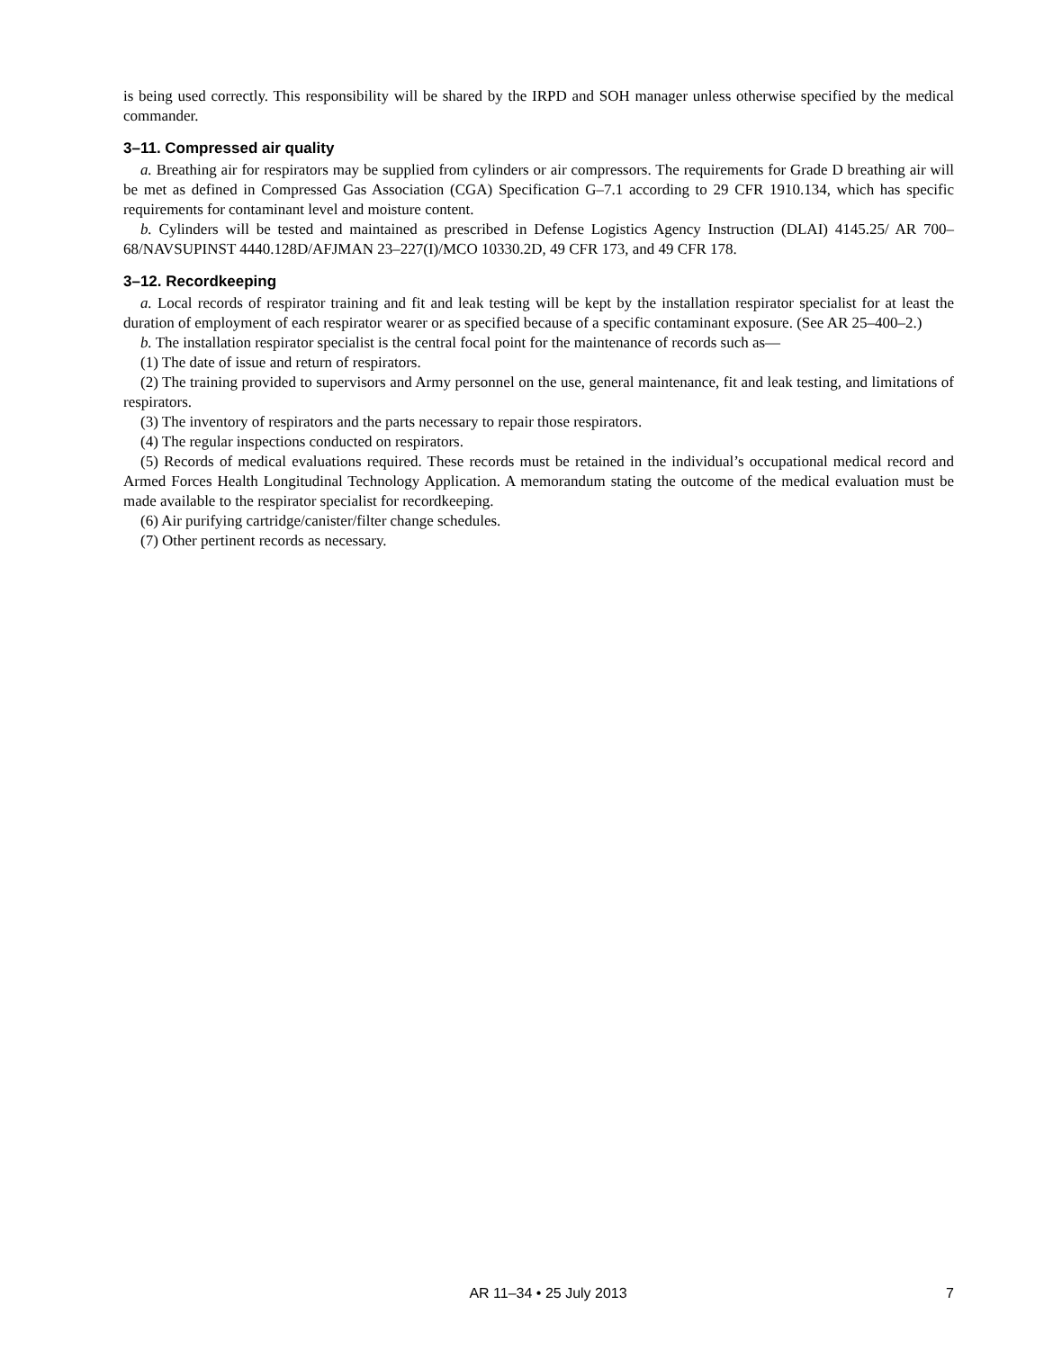is being used correctly. This responsibility will be shared by the IRPD and SOH manager unless otherwise specified by the medical commander.
3–11. Compressed air quality
a. Breathing air for respirators may be supplied from cylinders or air compressors. The requirements for Grade D breathing air will be met as defined in Compressed Gas Association (CGA) Specification G–7.1 according to 29 CFR 1910.134, which has specific requirements for contaminant level and moisture content.
b. Cylinders will be tested and maintained as prescribed in Defense Logistics Agency Instruction (DLAI) 4145.25/ AR 700–68/NAVSUPINST 4440.128D/AFJMAN 23–227(I)/MCO 10330.2D, 49 CFR 173, and 49 CFR 178.
3–12. Recordkeeping
a. Local records of respirator training and fit and leak testing will be kept by the installation respirator specialist for at least the duration of employment of each respirator wearer or as specified because of a specific contaminant exposure. (See AR 25–400–2.)
b. The installation respirator specialist is the central focal point for the maintenance of records such as—
(1) The date of issue and return of respirators.
(2) The training provided to supervisors and Army personnel on the use, general maintenance, fit and leak testing, and limitations of respirators.
(3) The inventory of respirators and the parts necessary to repair those respirators.
(4) The regular inspections conducted on respirators.
(5) Records of medical evaluations required. These records must be retained in the individual’s occupational medical record and Armed Forces Health Longitudinal Technology Application. A memorandum stating the outcome of the medical evaluation must be made available to the respirator specialist for recordkeeping.
(6) Air purifying cartridge/canister/filter change schedules.
(7) Other pertinent records as necessary.
AR 11–34 • 25 July 2013 7